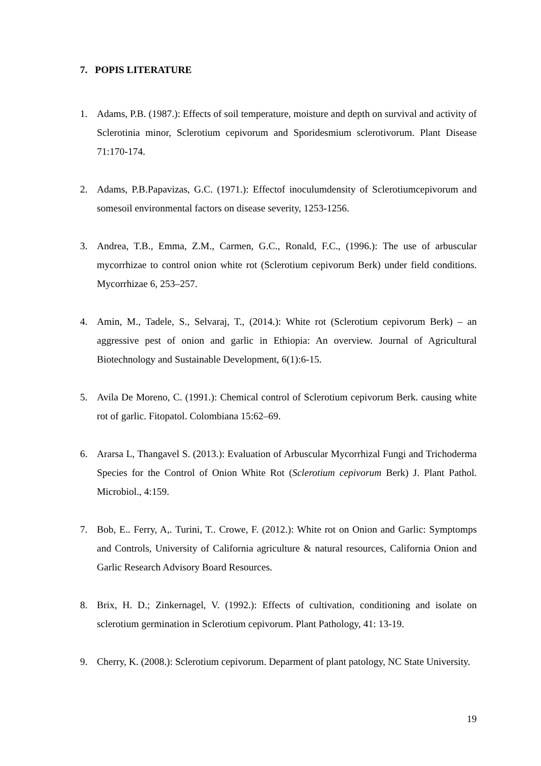7. POPIS LITERATURE
1. Adams, P.B. (1987.): Effects of soil temperature, moisture and depth on survival and activity of Sclerotinia minor, Sclerotium cepivorum and Sporidesmium sclerotivorum. Plant Disease 71:170-174.
2. Adams, P.B.Papavizas, G.C. (1971.): Effectof inoculumdensity of Sclerotiumcepivorum and somesoil environmental factors on disease severity, 1253-1256.
3. Andrea, T.B., Emma, Z.M., Carmen, G.C., Ronald, F.C., (1996.): The use of arbuscular mycorrhizae to control onion white rot (Sclerotium cepivorum Berk) under field conditions. Mycorrhizae 6, 253–257.
4. Amin, M., Tadele, S., Selvaraj, T., (2014.): White rot (Sclerotium cepivorum Berk) – an aggressive pest of onion and garlic in Ethiopia: An overview. Journal of Agricultural Biotechnology and Sustainable Development, 6(1):6-15.
5. Avila De Moreno, C. (1991.): Chemical control of Sclerotium cepivorum Berk. causing white rot of garlic. Fitopatol. Colombiana 15:62–69.
6. Ararsa L, Thangavel S. (2013.): Evaluation of Arbuscular Mycorrhizal Fungi and Trichoderma Species for the Control of Onion White Rot (Sclerotium cepivorum Berk) J. Plant Pathol. Microbiol., 4:159.
7. Bob, E.. Ferry, A,. Turini, T.. Crowe, F. (2012.): White rot on Onion and Garlic: Symptomps and Controls, University of California agriculture & natural resources, California Onion and Garlic Research Advisory Board Resources.
8. Brix, H. D.; Zinkernagel, V. (1992.): Effects of cultivation, conditioning and isolate on sclerotium germination in Sclerotium cepivorum. Plant Pathology, 41: 13-19.
9. Cherry, K. (2008.): Sclerotium cepivorum. Deparment of plant patology, NC State University.
19